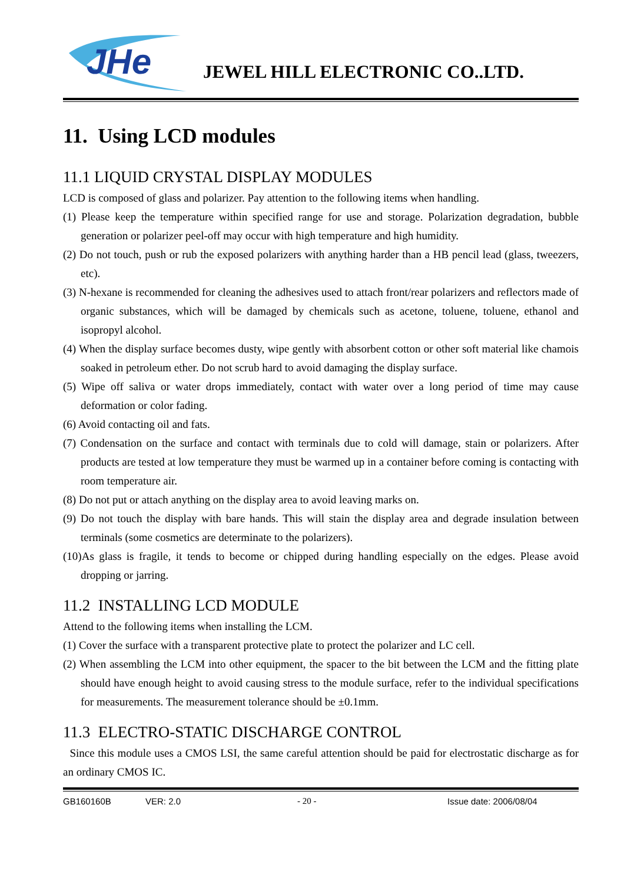JHe
JEWEL HILL ELECTRONIC CO..LTD.
11. Using LCD modules
11.1 LIQUID CRYSTAL DISPLAY MODULES
LCD is composed of glass and polarizer. Pay attention to the following items when handling.
(1) Please keep the temperature within specified range for use and storage. Polarization degradation, bubble generation or polarizer peel-off may occur with high temperature and high humidity.
(2) Do not touch, push or rub the exposed polarizers with anything harder than a HB pencil lead (glass, tweezers, etc).
(3) N-hexane is recommended for cleaning the adhesives used to attach front/rear polarizers and reflectors made of organic substances, which will be damaged by chemicals such as acetone, toluene, toluene, ethanol and isopropyl alcohol.
(4) When the display surface becomes dusty, wipe gently with absorbent cotton or other soft material like chamois soaked in petroleum ether. Do not scrub hard to avoid damaging the display surface.
(5) Wipe off saliva or water drops immediately, contact with water over a long period of time may cause deformation or color fading.
(6) Avoid contacting oil and fats.
(7) Condensation on the surface and contact with terminals due to cold will damage, stain or polarizers. After products are tested at low temperature they must be warmed up in a container before coming is contacting with room temperature air.
(8) Do not put or attach anything on the display area to avoid leaving marks on.
(9) Do not touch the display with bare hands. This will stain the display area and degrade insulation between terminals (some cosmetics are determinate to the polarizers).
(10)As glass is fragile, it tends to become or chipped during handling especially on the edges. Please avoid dropping or jarring.
11.2 INSTALLING LCD MODULE
Attend to the following items when installing the LCM.
(1) Cover the surface with a transparent protective plate to protect the polarizer and LC cell.
(2) When assembling the LCM into other equipment, the spacer to the bit between the LCM and the fitting plate should have enough height to avoid causing stress to the module surface, refer to the individual specifications for measurements. The measurement tolerance should be ±0.1mm.
11.3 ELECTRO-STATIC DISCHARGE CONTROL
Since this module uses a CMOS LSI, the same careful attention should be paid for electrostatic discharge as for an ordinary CMOS IC.
GB160160B VER: 2.0 - 20 - Issue date: 2006/08/04